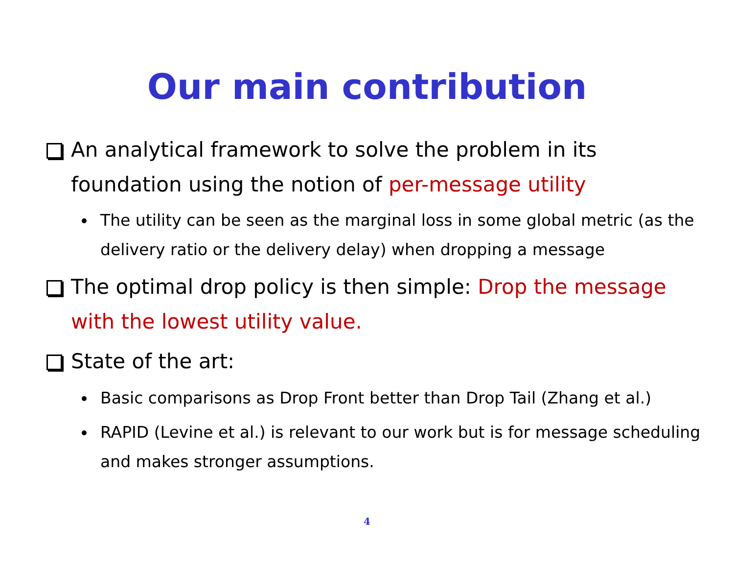Our main contribution
An analytical framework to solve the problem in its foundation using the notion of per-message utility
The utility can be seen as the marginal loss in some global metric (as the delivery ratio or the delivery delay) when dropping a message
The optimal drop policy is then simple: Drop the message with the lowest utility value.
State of the art:
Basic comparisons as Drop Front better than Drop Tail (Zhang et al.)
RAPID (Levine et al.) is relevant to our work but is for message scheduling and makes stronger assumptions.
4